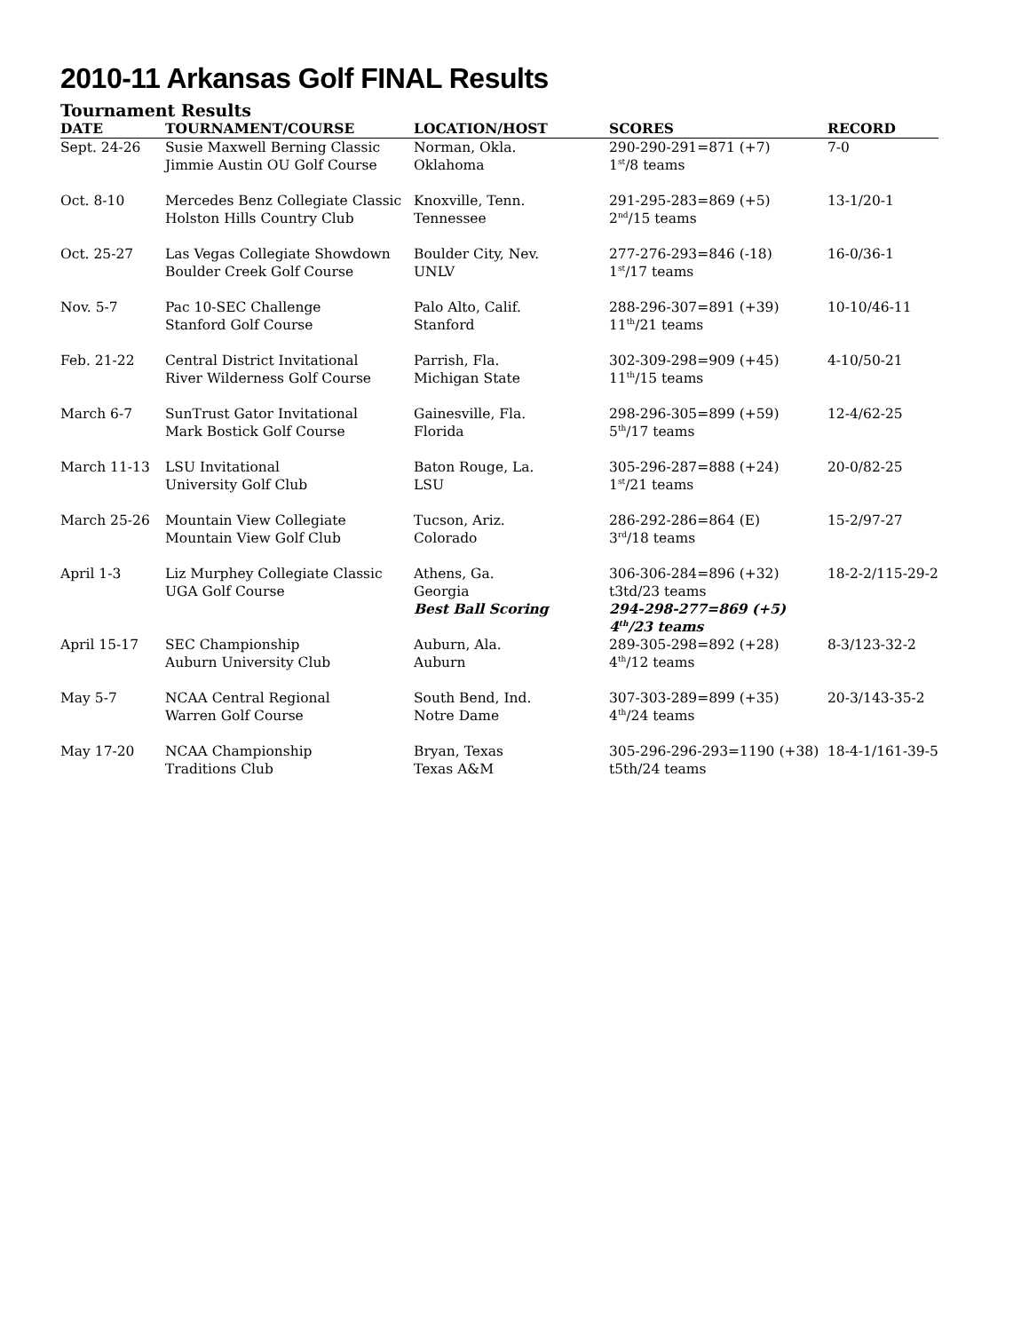2010-11 Arkansas Golf FINAL Results
Tournament Results
| DATE | TOURNAMENT/COURSE | LOCATION/HOST | SCORES | RECORD |
| --- | --- | --- | --- | --- |
| Sept. 24-26 | Susie Maxwell Berning Classic Jimmie Austin OU Golf Course | Norman, Okla. Oklahoma | 290-290-291=871 (+7) 1<sup>st</sup>/8 teams | 7-0 |
| Oct. 8-10 | Mercedes Benz Collegiate Classic Holston Hills Country Club | Knoxville, Tenn. Tennessee | 291-295-283=869 (+5) 2<sup>nd</sup>/15 teams | 13-1/20-1 |
| Oct. 25-27 | Las Vegas Collegiate Showdown Boulder Creek Golf Course | Boulder City, Nev. UNLV | 277-276-293=846 (-18) 1<sup>st</sup>/17 teams | 16-0/36-1 |
| Nov. 5-7 | Pac 10-SEC Challenge Stanford Golf Course | Palo Alto, Calif. Stanford | 288-296-307=891 (+39) 11<sup>th</sup>/21 teams | 10-10/46-11 |
| Feb. 21-22 | Central District Invitational River Wilderness Golf Course | Parrish, Fla. Michigan State | 302-309-298=909 (+45) 11<sup>th</sup>/15 teams | 4-10/50-21 |
| March 6-7 | SunTrust Gator Invitational Mark Bostick Golf Course | Gainesville, Fla. Florida | 298-296-305=899 (+59) 5<sup>th</sup>/17 teams | 12-4/62-25 |
| March 11-13 | LSU Invitational University Golf Club | Baton Rouge, La. LSU | 305-296-287=888 (+24) 1<sup>st</sup>/21 teams | 20-0/82-25 |
| March 25-26 | Mountain View Collegiate Mountain View Golf Club | Tucson, Ariz. Colorado | 286-292-286=864 (E) 3<sup>rd</sup>/18 teams | 15-2/97-27 |
| April 1-3 | Liz Murphey Collegiate Classic UGA Golf Course | Athens, Ga. Georgia Best Ball Scoring | 306-306-284=896 (+32) t3td/23 teams 294-298-277=869 (+5) 4<sup>th</sup>/23 teams | 18-2-2/115-29-2 |
| April 15-17 | SEC Championship Auburn University Club | Auburn, Ala. Auburn | 289-305-298=892 (+28) 4<sup>th</sup>/12 teams | 8-3/123-32-2 |
| May 5-7 | NCAA Central Regional Warren Golf Course | South Bend, Ind. Notre Dame | 307-303-289=899 (+35) 4<sup>th</sup>/24 teams | 20-3/143-35-2 |
| May 17-20 | NCAA Championship Traditions Club | Bryan, Texas Texas A&M | 305-296-296-293=1190 (+38) t5th/24 teams | 18-4-1/161-39-5 |